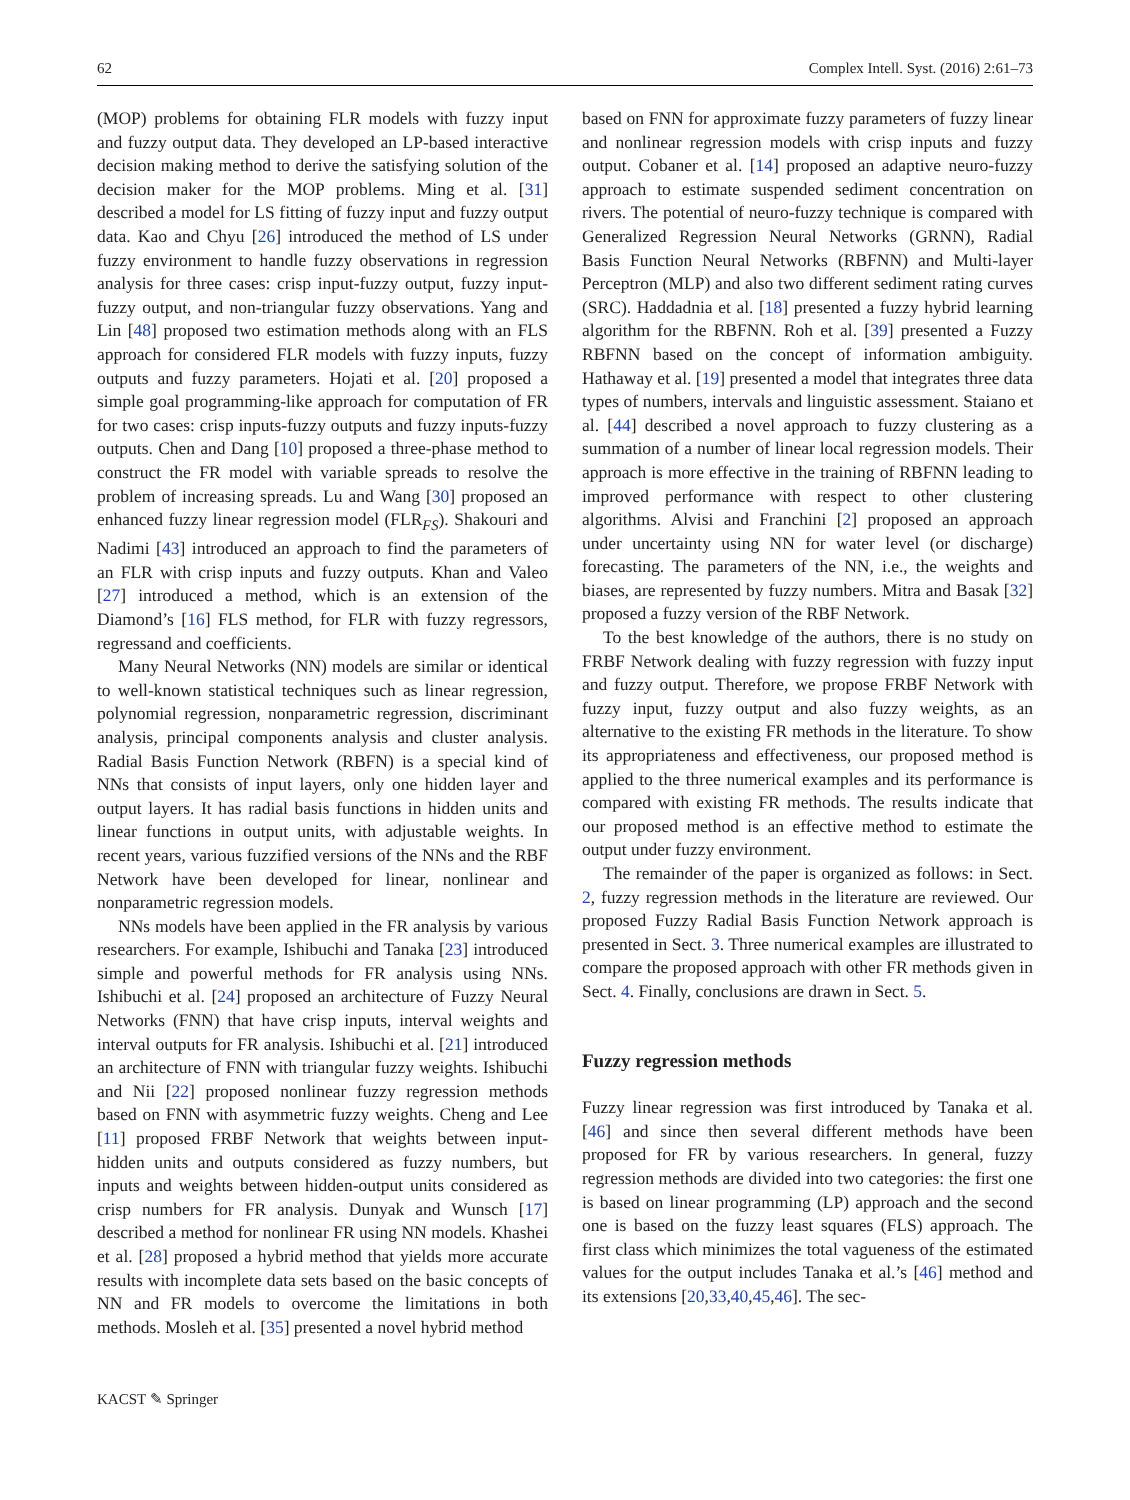62 Complex Intell. Syst. (2016) 2:61–73
(MOP) problems for obtaining FLR models with fuzzy input and fuzzy output data. They developed an LP-based interactive decision making method to derive the satisfying solution of the decision maker for the MOP problems. Ming et al. [31] described a model for LS fitting of fuzzy input and fuzzy output data. Kao and Chyu [26] introduced the method of LS under fuzzy environment to handle fuzzy observations in regression analysis for three cases: crisp input-fuzzy output, fuzzy input-fuzzy output, and non-triangular fuzzy observations. Yang and Lin [48] proposed two estimation methods along with an FLS approach for considered FLR models with fuzzy inputs, fuzzy outputs and fuzzy parameters. Hojati et al. [20] proposed a simple goal programming-like approach for computation of FR for two cases: crisp inputs-fuzzy outputs and fuzzy inputs-fuzzy outputs. Chen and Dang [10] proposed a three-phase method to construct the FR model with variable spreads to resolve the problem of increasing spreads. Lu and Wang [30] proposed an enhanced fuzzy linear regression model (FLR<sub>FS</sub>). Shakouri and Nadimi [43] introduced an approach to find the parameters of an FLR with crisp inputs and fuzzy outputs. Khan and Valeo [27] introduced a method, which is an extension of the Diamond’s [16] FLS method, for FLR with fuzzy regressors, regressand and coefficients.
Many Neural Networks (NN) models are similar or identical to well-known statistical techniques such as linear regression, polynomial regression, nonparametric regression, discriminant analysis, principal components analysis and cluster analysis. Radial Basis Function Network (RBFN) is a special kind of NNs that consists of input layers, only one hidden layer and output layers. It has radial basis functions in hidden units and linear functions in output units, with adjustable weights. In recent years, various fuzzified versions of the NNs and the RBF Network have been developed for linear, nonlinear and nonparametric regression models.
NNs models have been applied in the FR analysis by various researchers. For example, Ishibuchi and Tanaka [23] introduced simple and powerful methods for FR analysis using NNs. Ishibuchi et al. [24] proposed an architecture of Fuzzy Neural Networks (FNN) that have crisp inputs, interval weights and interval outputs for FR analysis. Ishibuchi et al. [21] introduced an architecture of FNN with triangular fuzzy weights. Ishibuchi and Nii [22] proposed nonlinear fuzzy regression methods based on FNN with asymmetric fuzzy weights. Cheng and Lee [11] proposed FRBF Network that weights between input-hidden units and outputs considered as fuzzy numbers, but inputs and weights between hidden-output units considered as crisp numbers for FR analysis. Dunyak and Wunsch [17] described a method for nonlinear FR using NN models. Khashei et al. [28] proposed a hybrid method that yields more accurate results with incomplete data sets based on the basic concepts of NN and FR models to overcome the limitations in both methods. Mosleh et al. [35] presented a novel hybrid method
based on FNN for approximate fuzzy parameters of fuzzy linear and nonlinear regression models with crisp inputs and fuzzy output. Cobaner et al. [14] proposed an adaptive neuro-fuzzy approach to estimate suspended sediment concentration on rivers. The potential of neuro-fuzzy technique is compared with Generalized Regression Neural Networks (GRNN), Radial Basis Function Neural Networks (RBFNN) and Multi-layer Perceptron (MLP) and also two different sediment rating curves (SRC). Haddadnia et al. [18] presented a fuzzy hybrid learning algorithm for the RBFNN. Roh et al. [39] presented a Fuzzy RBFNN based on the concept of information ambiguity. Hathaway et al. [19] presented a model that integrates three data types of numbers, intervals and linguistic assessment. Staiano et al. [44] described a novel approach to fuzzy clustering as a summation of a number of linear local regression models. Their approach is more effective in the training of RBFNN leading to improved performance with respect to other clustering algorithms. Alvisi and Franchini [2] proposed an approach under uncertainty using NN for water level (or discharge) forecasting. The parameters of the NN, i.e., the weights and biases, are represented by fuzzy numbers. Mitra and Basak [32] proposed a fuzzy version of the RBF Network.
To the best knowledge of the authors, there is no study on FRBF Network dealing with fuzzy regression with fuzzy input and fuzzy output. Therefore, we propose FRBF Network with fuzzy input, fuzzy output and also fuzzy weights, as an alternative to the existing FR methods in the literature. To show its appropriateness and effectiveness, our proposed method is applied to the three numerical examples and its performance is compared with existing FR methods. The results indicate that our proposed method is an effective method to estimate the output under fuzzy environment.
The remainder of the paper is organized as follows: in Sect. 2, fuzzy regression methods in the literature are reviewed. Our proposed Fuzzy Radial Basis Function Network approach is presented in Sect. 3. Three numerical examples are illustrated to compare the proposed approach with other FR methods given in Sect. 4. Finally, conclusions are drawn in Sect. 5.
Fuzzy regression methods
Fuzzy linear regression was first introduced by Tanaka et al. [46] and since then several different methods have been proposed for FR by various researchers. In general, fuzzy regression methods are divided into two categories: the first one is based on linear programming (LP) approach and the second one is based on the fuzzy least squares (FLS) approach. The first class which minimizes the total vagueness of the estimated values for the output includes Tanaka et al.’s [46] method and its extensions [20,33,40,45,46]. The sec-
KACST ✎ Springer